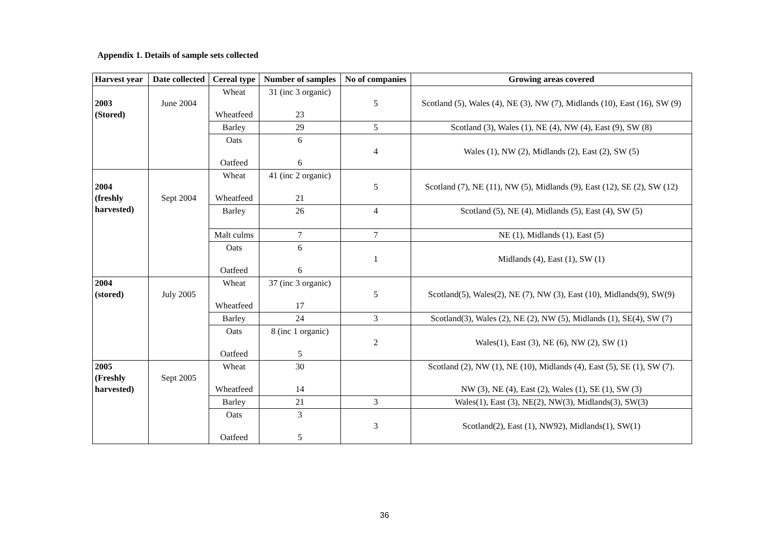Appendix 1. Details of sample sets collected
| Harvest year | Date collected | Cereal type | Number of samples | No of companies | Growing areas covered |
| --- | --- | --- | --- | --- | --- |
| 2003 (Stored) | June 2004 | Wheat Wheatfeed | 31 (inc 3 organic) 23 | 5 | Scotland (5), Wales (4), NE (3), NW (7), Midlands (10), East (16), SW (9) |
| | | Barley | 29 | 5 | Scotland (3), Wales (1), NE (4), NW (4), East (9), SW (8) |
| | | Oats Oatfeed | 6 6 | 4 | Wales (1), NW (2), Midlands (2), East (2), SW (5) |
| 2004 (freshly harvested) | Sept 2004 | Wheat Wheatfeed | 41 (inc 2 organic) 21 | 5 | Scotland (7), NE (11), NW (5), Midlands (9), East (12), SE (2), SW (12) |
| | | Barley | 26 | 4 | Scotland (5), NE (4), Midlands (5), East (4), SW (5) |
| | | Malt culms | 7 | 7 | NE (1), Midlands (1), East (5) |
| | | Oats Oatfeed | 6 6 | 1 | Midlands (4), East (1), SW (1) |
| 2004 (stored) | July 2005 | Wheat Wheatfeed | 37 (inc 3 organic) 17 | 5 | Scotland(5), Wales(2), NE (7), NW (3), East (10), Midlands(9), SW(9) |
| | | Barley | 24 | 3 | Scotland(3), Wales (2), NE (2), NW (5), Midlands (1), SE(4), SW (7) |
| | | Oats Oatfeed | 8 (inc 1 organic) 5 | 2 | Wales(1), East (3), NE (6), NW (2), SW (1) |
| 2005 (Freshly harvested) | Sept 2005 | Wheat Wheatfeed | 30 14 | | Scotland (2), NW (1), NE (10), Midlands (4), East (5), SE (1), SW (7). NW (3), NE (4), East (2), Wales (1), SE (1), SW (3) |
| | | Barley | 21 | 3 | Wales(1), East (3), NE(2), NW(3), Midlands(3), SW(3) |
| | | Oats Oatfeed | 3 5 | 3 | Scotland(2), East (1), NW92), Midlands(1), SW(1) |
36